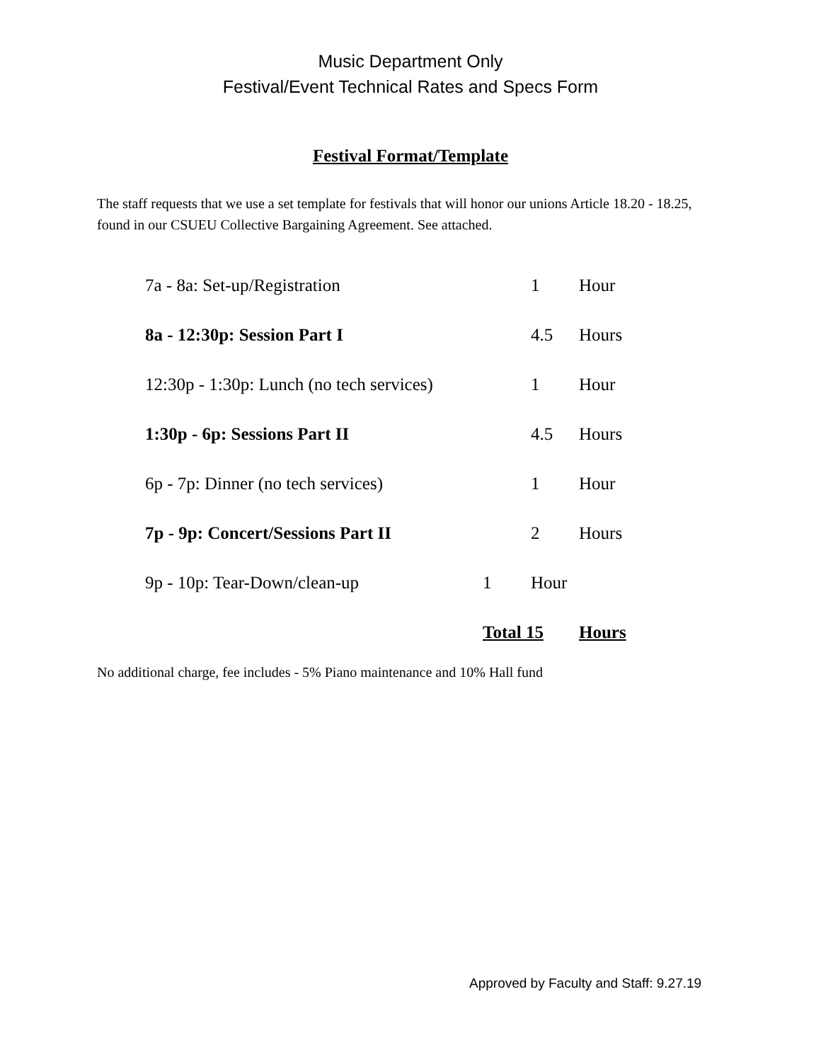Music Department Only
Festival/Event Technical Rates and Specs Form
Festival Format/Template
The staff requests that we use a set template for festivals that will honor our unions Article 18.20 - 18.25, found in our CSUEU Collective Bargaining Agreement. See attached.
| 7a - 8a: Set-up/Registration | | 1 | Hour |
| 8a - 12:30p: Session Part I | | 4.5 | Hours |
| 12:30p - 1:30p: Lunch (no tech services) | | 1 | Hour |
| 1:30p - 6p: Sessions Part II | | 4.5 | Hours |
| 6p - 7p: Dinner (no tech services) | | 1 | Hour |
| 7p - 9p: Concert/Sessions Part II | | 2 | Hours |
| 9p - 10p: Tear-Down/clean-up | 1 | Hour | |
| | Total 15 | | Hours |
No additional charge, fee includes - 5% Piano maintenance and 10% Hall fund
Approved by Faculty and Staff: 9.27.19